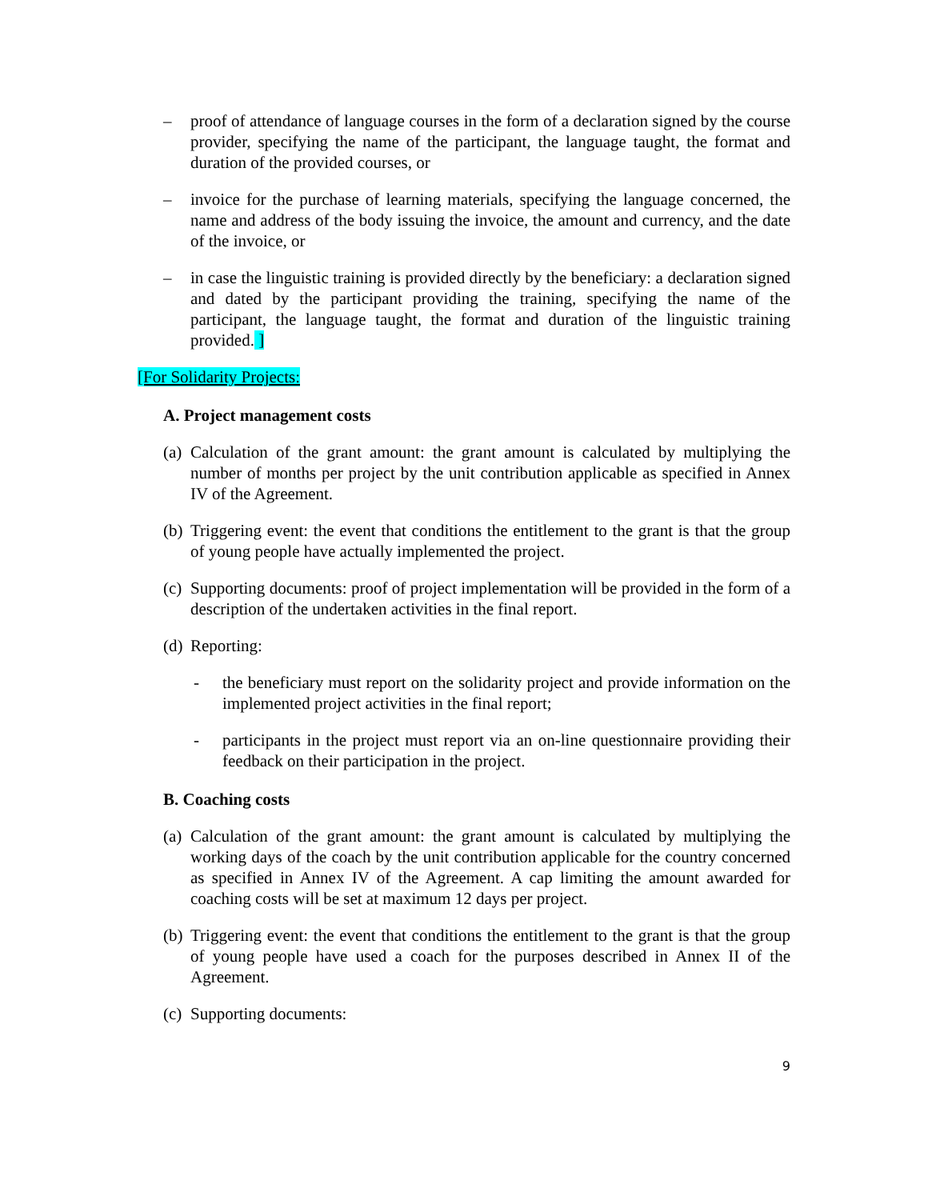– proof of attendance of language courses in the form of a declaration signed by the course provider, specifying the name of the participant, the language taught, the format and duration of the provided courses, or
– invoice for the purchase of learning materials, specifying the language concerned, the name and address of the body issuing the invoice, the amount and currency, and the date of the invoice, or
– in case the linguistic training is provided directly by the beneficiary: a declaration signed and dated by the participant providing the training, specifying the name of the participant, the language taught, the format and duration of the linguistic training provided. ]
[For Solidarity Projects:
A. Project management costs
(a) Calculation of the grant amount: the grant amount is calculated by multiplying the number of months per project by the unit contribution applicable as specified in Annex IV of the Agreement.
(b) Triggering event: the event that conditions the entitlement to the grant is that the group of young people have actually implemented the project.
(c) Supporting documents: proof of project implementation will be provided in the form of a description of the undertaken activities in the final report.
(d) Reporting:
- the beneficiary must report on the solidarity project and provide information on the implemented project activities in the final report;
- participants in the project must report via an on-line questionnaire providing their feedback on their participation in the project.
B. Coaching costs
(a) Calculation of the grant amount: the grant amount is calculated by multiplying the working days of the coach by the unit contribution applicable for the country concerned as specified in Annex IV of the Agreement. A cap limiting the amount awarded for coaching costs will be set at maximum 12 days per project.
(b) Triggering event: the event that conditions the entitlement to the grant is that the group of young people have used a coach for the purposes described in Annex II of the Agreement.
(c) Supporting documents:
9